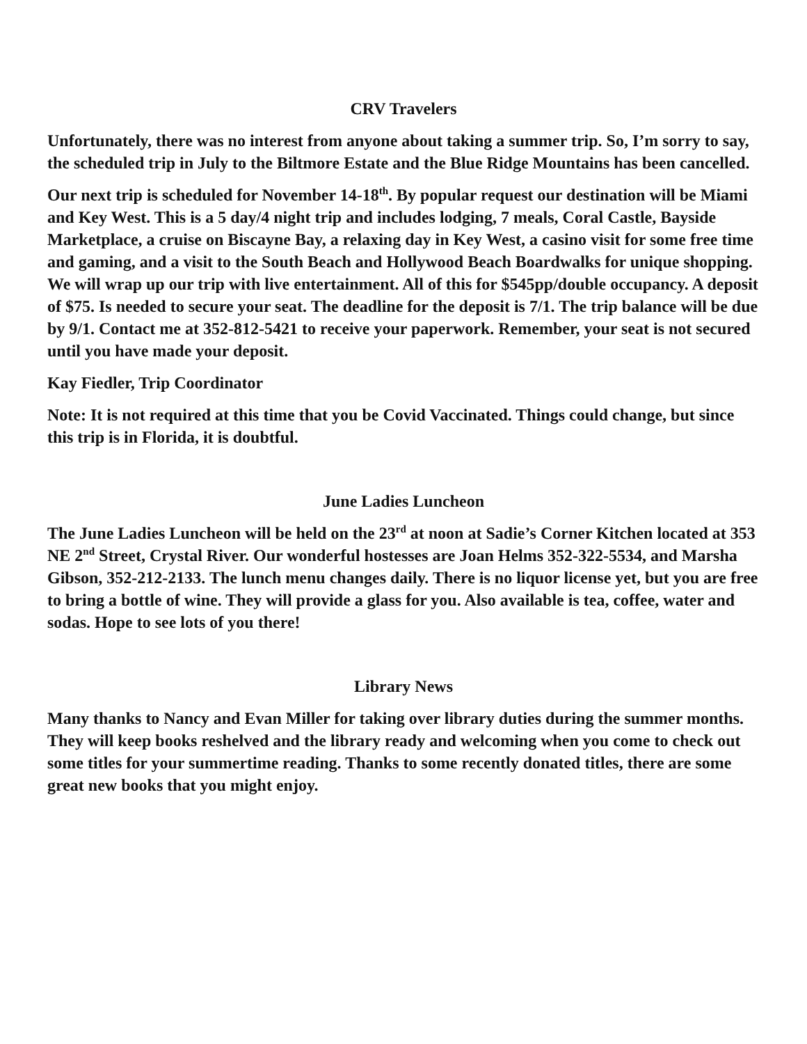CRV Travelers
Unfortunately, there was no interest from anyone about taking a summer trip. So, I’m sorry to say, the scheduled trip in July to the Biltmore Estate and the Blue Ridge Mountains has been cancelled.
Our next trip is scheduled for November 14-18<sup>th</sup>. By popular request our destination will be Miami and Key West. This is a 5 day/4 night trip and includes lodging, 7 meals, Coral Castle, Bayside Marketplace, a cruise on Biscayne Bay, a relaxing day in Key West, a casino visit for some free time and gaming, and a visit to the South Beach and Hollywood Beach Boardwalks for unique shopping. We will wrap up our trip with live entertainment. All of this for $545pp/double occupancy. A deposit of $75. Is needed to secure your seat. The deadline for the deposit is 7/1. The trip balance will be due by 9/1. Contact me at 352-812-5421 to receive your paperwork. Remember, your seat is not secured until you have made your deposit.
Kay Fiedler, Trip Coordinator
Note: It is not required at this time that you be Covid Vaccinated. Things could change, but since this trip is in Florida, it is doubtful.
June Ladies Luncheon
The June Ladies Luncheon will be held on the 23<sup>rd</sup> at noon at Sadie’s Corner Kitchen located at 353 NE 2<sup>nd</sup> Street, Crystal River. Our wonderful hostesses are Joan Helms 352-322-5534, and Marsha Gibson, 352-212-2133. The lunch menu changes daily. There is no liquor license yet, but you are free to bring a bottle of wine. They will provide a glass for you. Also available is tea, coffee, water and sodas. Hope to see lots of you there!
Library News
Many thanks to Nancy and Evan Miller for taking over library duties during the summer months. They will keep books reshelved and the library ready and welcoming when you come to check out some titles for your summertime reading. Thanks to some recently donated titles, there are some great new books that you might enjoy.